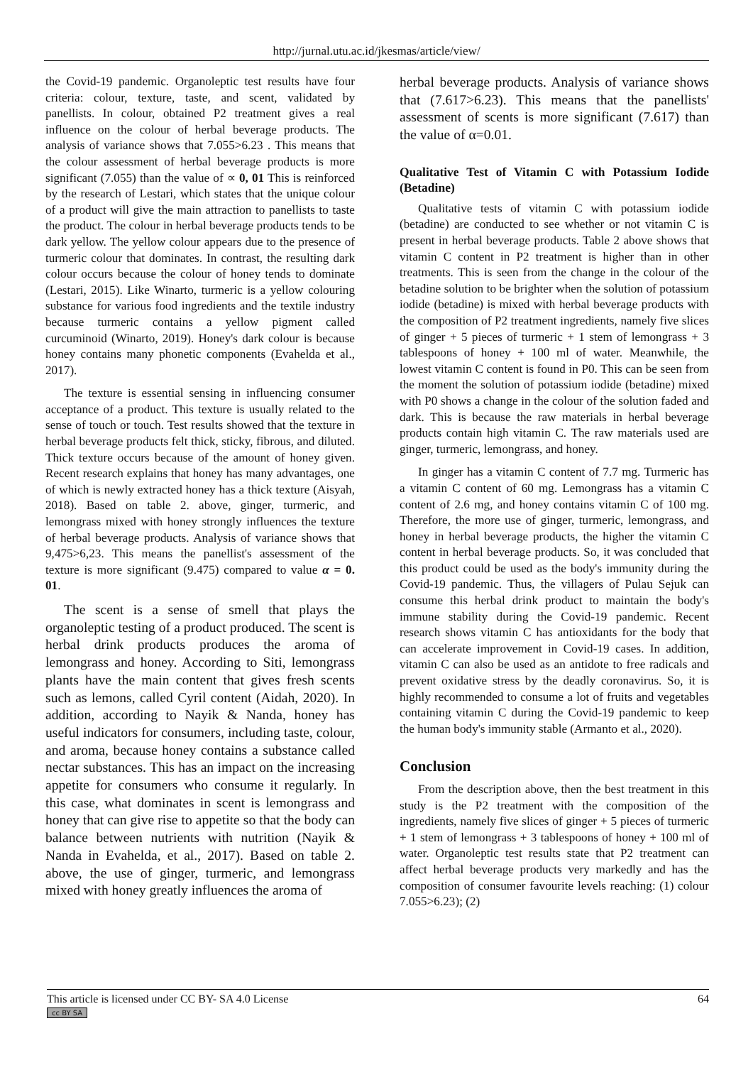http://jurnal.utu.ac.id/jkesmas/article/view/
the Covid-19 pandemic. Organoleptic test results have four criteria: colour, texture, taste, and scent, validated by panellists. In colour, obtained P2 treatment gives a real influence on the colour of herbal beverage products. The analysis of variance shows that 7.055>6.23 . This means that the colour assessment of herbal beverage products is more significant (7.055) than the value of ∝ 0, 01 This is reinforced by the research of Lestari, which states that the unique colour of a product will give the main attraction to panellists to taste the product. The colour in herbal beverage products tends to be dark yellow. The yellow colour appears due to the presence of turmeric colour that dominates. In contrast, the resulting dark colour occurs because the colour of honey tends to dominate (Lestari, 2015). Like Winarto, turmeric is a yellow colouring substance for various food ingredients and the textile industry because turmeric contains a yellow pigment called curcuminoid (Winarto, 2019). Honey's dark colour is because honey contains many phonetic components (Evahelda et al., 2017).
The texture is essential sensing in influencing consumer acceptance of a product. This texture is usually related to the sense of touch or touch. Test results showed that the texture in herbal beverage products felt thick, sticky, fibrous, and diluted. Thick texture occurs because of the amount of honey given. Recent research explains that honey has many advantages, one of which is newly extracted honey has a thick texture (Aisyah, 2018). Based on table 2. above, ginger, turmeric, and lemongrass mixed with honey strongly influences the texture of herbal beverage products. Analysis of variance shows that 9,475>6,23. This means the panellist's assessment of the texture is more significant (9.475) compared to value α = 0. 01.
The scent is a sense of smell that plays the organoleptic testing of a product produced. The scent is herbal drink products produces the aroma of lemongrass and honey. According to Siti, lemongrass plants have the main content that gives fresh scents such as lemons, called Cyril content (Aidah, 2020). In addition, according to Nayik & Nanda, honey has useful indicators for consumers, including taste, colour, and aroma, because honey contains a substance called nectar substances. This has an impact on the increasing appetite for consumers who consume it regularly. In this case, what dominates in scent is lemongrass and honey that can give rise to appetite so that the body can balance between nutrients with nutrition (Nayik & Nanda in Evahelda, et al., 2017). Based on table 2. above, the use of ginger, turmeric, and lemongrass mixed with honey greatly influences the aroma of
herbal beverage products. Analysis of variance shows that (7.617>6.23). This means that the panellists' assessment of scents is more significant (7.617) than the value of α=0.01.
Qualitative Test of Vitamin C with Potassium Iodide (Betadine)
Qualitative tests of vitamin C with potassium iodide (betadine) are conducted to see whether or not vitamin C is present in herbal beverage products. Table 2 above shows that vitamin C content in P2 treatment is higher than in other treatments. This is seen from the change in the colour of the betadine solution to be brighter when the solution of potassium iodide (betadine) is mixed with herbal beverage products with the composition of P2 treatment ingredients, namely five slices of ginger + 5 pieces of turmeric + 1 stem of lemongrass + 3 tablespoons of honey + 100 ml of water. Meanwhile, the lowest vitamin C content is found in P0. This can be seen from the moment the solution of potassium iodide (betadine) mixed with P0 shows a change in the colour of the solution faded and dark. This is because the raw materials in herbal beverage products contain high vitamin C. The raw materials used are ginger, turmeric, lemongrass, and honey.
In ginger has a vitamin C content of 7.7 mg. Turmeric has a vitamin C content of 60 mg. Lemongrass has a vitamin C content of 2.6 mg, and honey contains vitamin C of 100 mg. Therefore, the more use of ginger, turmeric, lemongrass, and honey in herbal beverage products, the higher the vitamin C content in herbal beverage products. So, it was concluded that this product could be used as the body's immunity during the Covid-19 pandemic. Thus, the villagers of Pulau Sejuk can consume this herbal drink product to maintain the body's immune stability during the Covid-19 pandemic. Recent research shows vitamin C has antioxidants for the body that can accelerate improvement in Covid-19 cases. In addition, vitamin C can also be used as an antidote to free radicals and prevent oxidative stress by the deadly coronavirus. So, it is highly recommended to consume a lot of fruits and vegetables containing vitamin C during the Covid-19 pandemic to keep the human body's immunity stable (Armanto et al., 2020).
Conclusion
From the description above, then the best treatment in this study is the P2 treatment with the composition of the ingredients, namely five slices of ginger + 5 pieces of turmeric + 1 stem of lemongrass + 3 tablespoons of honey + 100 ml of water. Organoleptic test results state that P2 treatment can affect herbal beverage products very markedly and has the composition of consumer favourite levels reaching: (1) colour 7.055>6.23); (2)
This article is licensed under CC BY- SA 4.0 License
cc BY SA
64